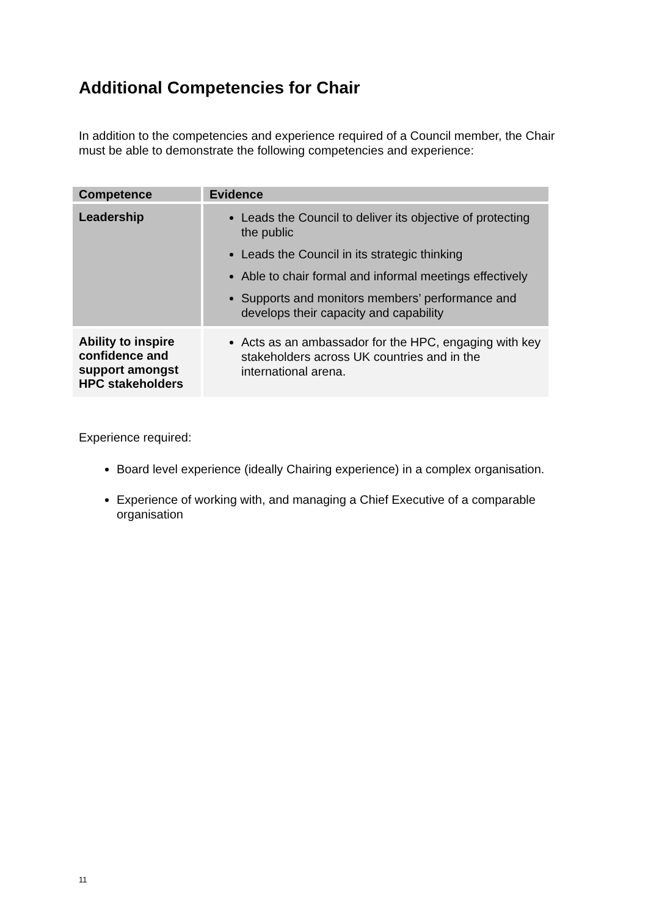Additional Competencies for Chair
In addition to the competencies and experience required of a Council member, the Chair must be able to demonstrate the following competencies and experience:
| Competence | Evidence |
| --- | --- |
| Leadership | Leads the Council to deliver its objective of protecting the public Leads the Council in its strategic thinking Able to chair formal and informal meetings effectively Supports and monitors members’ performance and develops their capacity and capability |
| Ability to inspire confidence and support amongst HPC stakeholders | Acts as an ambassador for the HPC, engaging with key stakeholders across UK countries and in the international arena. |
Experience required:
Board level experience (ideally Chairing experience) in a complex organisation.
Experience of working with, and managing a Chief Executive of a comparable organisation
11